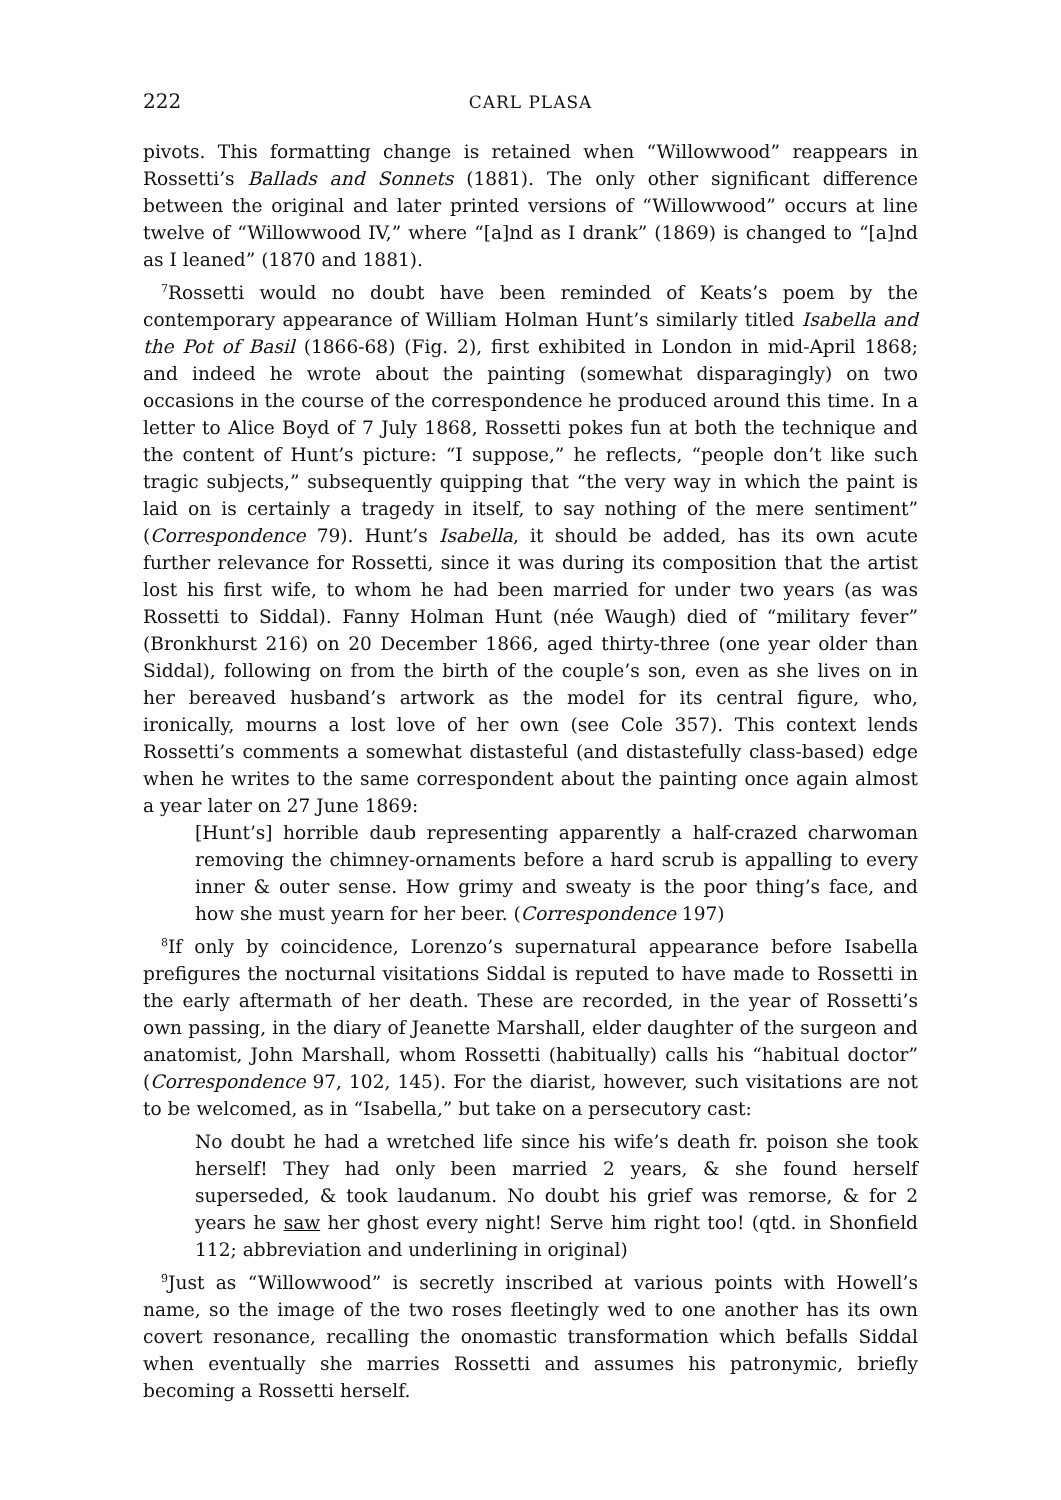222 CARL PLASA
pivots. This formatting change is retained when “Willowwood” reappears in Rossetti’s Ballads and Sonnets (1881). The only other significant difference between the original and later printed versions of “Willowwood” occurs at line twelve of “Willowwood IV,” where “[a]nd as I drank” (1869) is changed to “[a]nd as I leaned” (1870 and 1881).
<sup>7</sup> Rossetti would no doubt have been reminded of Keats’s poem by the contemporary appearance of William Holman Hunt’s similarly titled Isabella and the Pot of Basil (1866-68) (Fig. 2), first exhibited in London in mid-April 1868; and indeed he wrote about the painting (somewhat disparagingly) on two occasions in the course of the correspondence he produced around this time. In a letter to Alice Boyd of 7 July 1868, Rossetti pokes fun at both the technique and the content of Hunt’s picture: “I suppose,” he reflects, “people don’t like such tragic subjects,” subsequently quipping that “the very way in which the paint is laid on is certainly a tragedy in itself, to say nothing of the mere sentiment” (Correspondence 79). Hunt’s Isabella, it should be added, has its own acute further relevance for Rossetti, since it was during its composition that the artist lost his first wife, to whom he had been married for under two years (as was Rossetti to Siddal). Fanny Holman Hunt (née Waugh) died of “military fever” (Bronkhurst 216) on 20 December 1866, aged thirty-three (one year older than Siddal), following on from the birth of the couple’s son, even as she lives on in her bereaved husband’s artwork as the model for its central figure, who, ironically, mourns a lost love of her own (see Cole 357). This context lends Rossetti’s comments a somewhat distasteful (and distastefully class-based) edge when he writes to the same correspondent about the painting once again almost a year later on 27 June 1869:
[Hunt’s] horrible daub representing apparently a half-crazed charwoman removing the chimney-ornaments before a hard scrub is appalling to every inner & outer sense. How grimy and sweaty is the poor thing’s face, and how she must yearn for her beer. (Correspondence 197)
<sup>8</sup> If only by coincidence, Lorenzo’s supernatural appearance before Isabella prefigures the nocturnal visitations Siddal is reputed to have made to Rossetti in the early aftermath of her death. These are recorded, in the year of Rossetti’s own passing, in the diary of Jeanette Marshall, elder daughter of the surgeon and anatomist, John Marshall, whom Rossetti (habitually) calls his “habitual doctor” (Correspondence 97, 102, 145). For the diarist, however, such visitations are not to be welcomed, as in “Isabella,” but take on a persecutory cast:
No doubt he had a wretched life since his wife’s death fr. poison she took herself! They had only been married 2 years, & she found herself superseded, & took laudanum. No doubt his grief was remorse, & for 2 years he saw her ghost every night! Serve him right too! (qtd. in Shonfield 112; abbreviation and underlining in original)
<sup>9</sup> Just as “Willowwood” is secretly inscribed at various points with Howell’s name, so the image of the two roses fleetingly wed to one another has its own covert resonance, recalling the onomastic transformation which befalls Siddal when eventually she marries Rossetti and assumes his patronymic, briefly becoming a Rossetti herself.